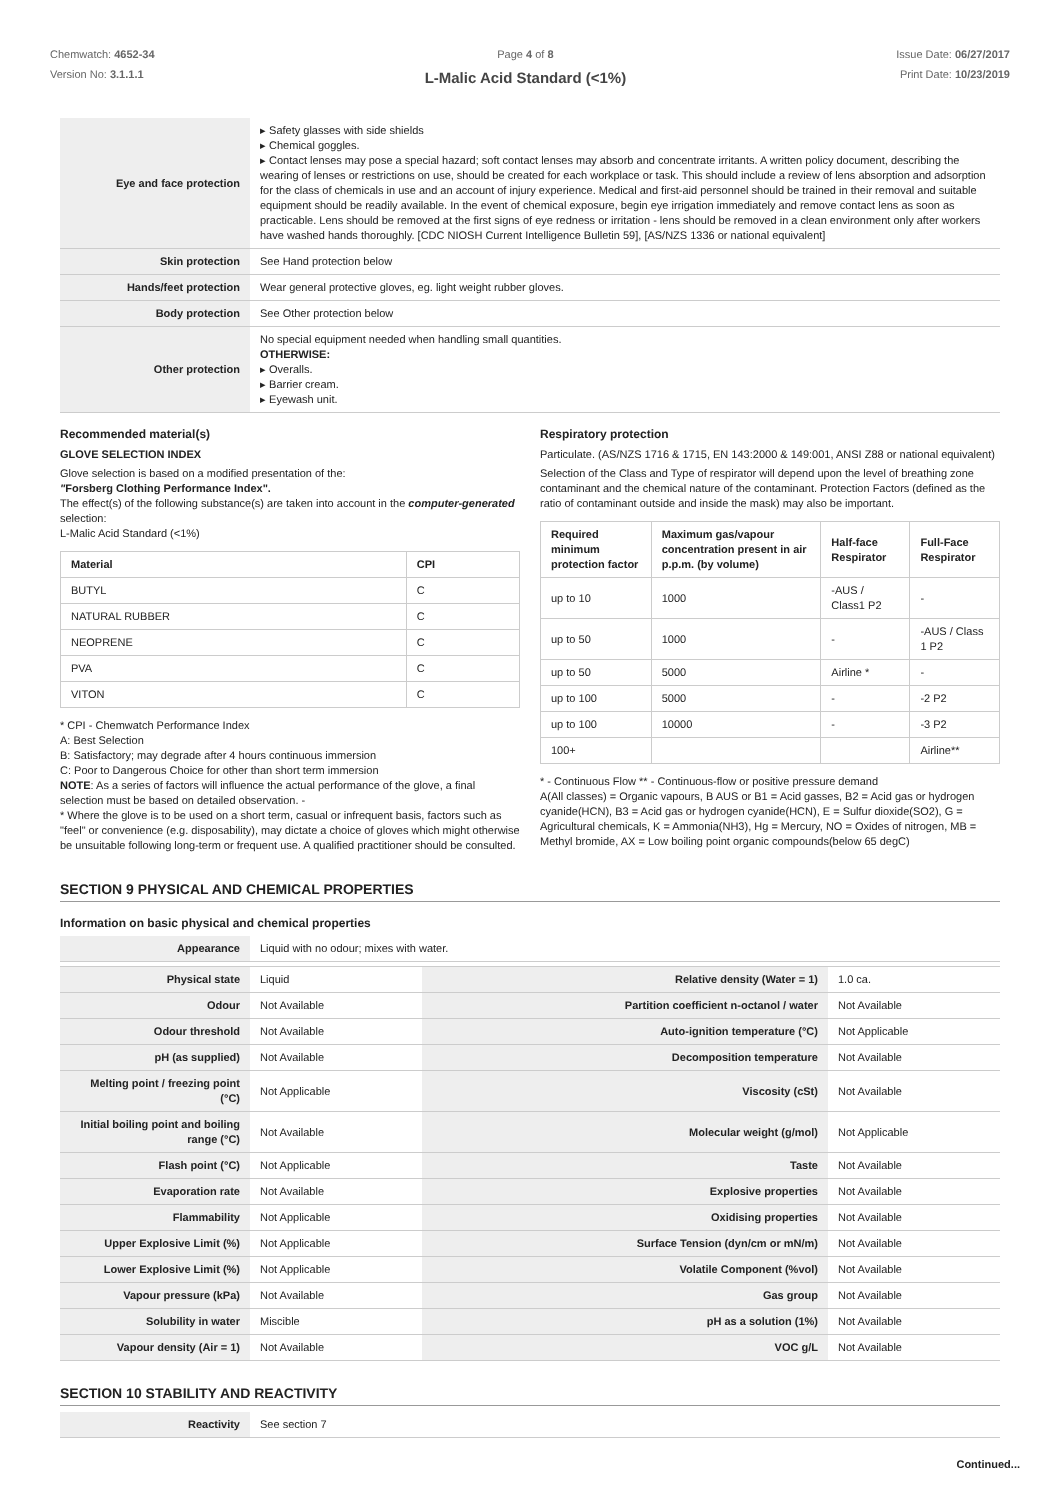Chemwatch: 4652-34
Version No: 3.1.1.1
Page 4 of 8
L-Malic Acid Standard (<1%)
Issue Date: 06/27/2017
Print Date: 10/23/2019
| Eye and face protection | ▸ Safety glasses with side shields ▸ Chemical goggles. ▸ Contact lenses may pose a special hazard; soft contact lenses may absorb and concentrate irritants. A written policy document, describing the wearing of lenses or restrictions on use, should be created for each workplace or task. This should include a review of lens absorption and adsorption for the class of chemicals in use and an account of injury experience. Medical and first-aid personnel should be trained in their removal and suitable equipment should be readily available. In the event of chemical exposure, begin eye irrigation immediately and remove contact lens as soon as practicable. Lens should be removed at the first signs of eye redness or irritation - lens should be removed in a clean environment only after workers have washed hands thoroughly. [CDC NIOSH Current Intelligence Bulletin 59], [AS/NZS 1336 or national equivalent] |
| Skin protection | See Hand protection below |
| Hands/feet protection | Wear general protective gloves, eg. light weight rubber gloves. |
| Body protection | See Other protection below |
| Other protection | No special equipment needed when handling small quantities. OTHERWISE: ▸ Overalls. ▸ Barrier cream. ▸ Eyewash unit. |
Recommended material(s)
GLOVE SELECTION INDEX
Glove selection is based on a modified presentation of the:
"Forsberg Clothing Performance Index".
The effect(s) of the following substance(s) are taken into account in the computer-generated selection:
L-Malic Acid Standard (<1%)
| Material | CPI |
| --- | --- |
| BUTYL | C |
| NATURAL RUBBER | C |
| NEOPRENE | C |
| PVA | C |
| VITON | C |
* CPI - Chemwatch Performance Index
A: Best Selection
B: Satisfactory; may degrade after 4 hours continuous immersion
C: Poor to Dangerous Choice for other than short term immersion
NOTE: As a series of factors will influence the actual performance of the glove, a final selection must be based on detailed observation. -
* Where the glove is to be used on a short term, casual or infrequent basis, factors such as "feel" or convenience (e.g. disposability), may dictate a choice of gloves which might otherwise be unsuitable following long-term or frequent use. A qualified practitioner should be consulted.
Respiratory protection
Particulate. (AS/NZS 1716 & 1715, EN 143:2000 & 149:001, ANSI Z88 or national equivalent)
Selection of the Class and Type of respirator will depend upon the level of breathing zone contaminant and the chemical nature of the contaminant. Protection Factors (defined as the ratio of contaminant outside and inside the mask) may also be important.
| Required minimum protection factor | Maximum gas/vapour concentration present in air p.p.m. (by volume) | Half-face Respirator | Full-Face Respirator |
| --- | --- | --- | --- |
| up to 10 | 1000 | -AUS / Class1 P2 | - |
| up to 50 | 1000 | - | -AUS / Class 1 P2 |
| up to 50 | 5000 | Airline * | - |
| up to 100 | 5000 | - | -2 P2 |
| up to 100 | 10000 | - | -3 P2 |
| 100+ | | | Airline** |
* - Continuous Flow ** - Continuous-flow or positive pressure demand
A(All classes) = Organic vapours, B AUS or B1 = Acid gasses, B2 = Acid gas or hydrogen cyanide(HCN), B3 = Acid gas or hydrogen cyanide(HCN), E = Sulfur dioxide(SO2), G = Agricultural chemicals, K = Ammonia(NH3), Hg = Mercury, NO = Oxides of nitrogen, MB = Methyl bromide, AX = Low boiling point organic compounds(below 65 degC)
SECTION 9 PHYSICAL AND CHEMICAL PROPERTIES
Information on basic physical and chemical properties
| Appearance | Liquid with no odour; mixes with water. | | |
| Physical state | Liquid | Relative density (Water = 1) | 1.0 ca. |
| Odour | Not Available | Partition coefficient n-octanol / water | Not Available |
| Odour threshold | Not Available | Auto-ignition temperature (°C) | Not Applicable |
| pH (as supplied) | Not Available | Decomposition temperature | Not Available |
| Melting point / freezing point (°C) | Not Applicable | Viscosity (cSt) | Not Available |
| Initial boiling point and boiling range (°C) | Not Available | Molecular weight (g/mol) | Not Applicable |
| Flash point (°C) | Not Applicable | Taste | Not Available |
| Evaporation rate | Not Available | Explosive properties | Not Available |
| Flammability | Not Applicable | Oxidising properties | Not Available |
| Upper Explosive Limit (%) | Not Applicable | Surface Tension (dyn/cm or mN/m) | Not Available |
| Lower Explosive Limit (%) | Not Applicable | Volatile Component (%vol) | Not Available |
| Vapour pressure (kPa) | Not Available | Gas group | Not Available |
| Solubility in water | Miscible | pH as a solution (1%) | Not Available |
| Vapour density (Air = 1) | Not Available | VOC g/L | Not Available |
SECTION 10 STABILITY AND REACTIVITY
| Reactivity | See section 7 |
Continued...